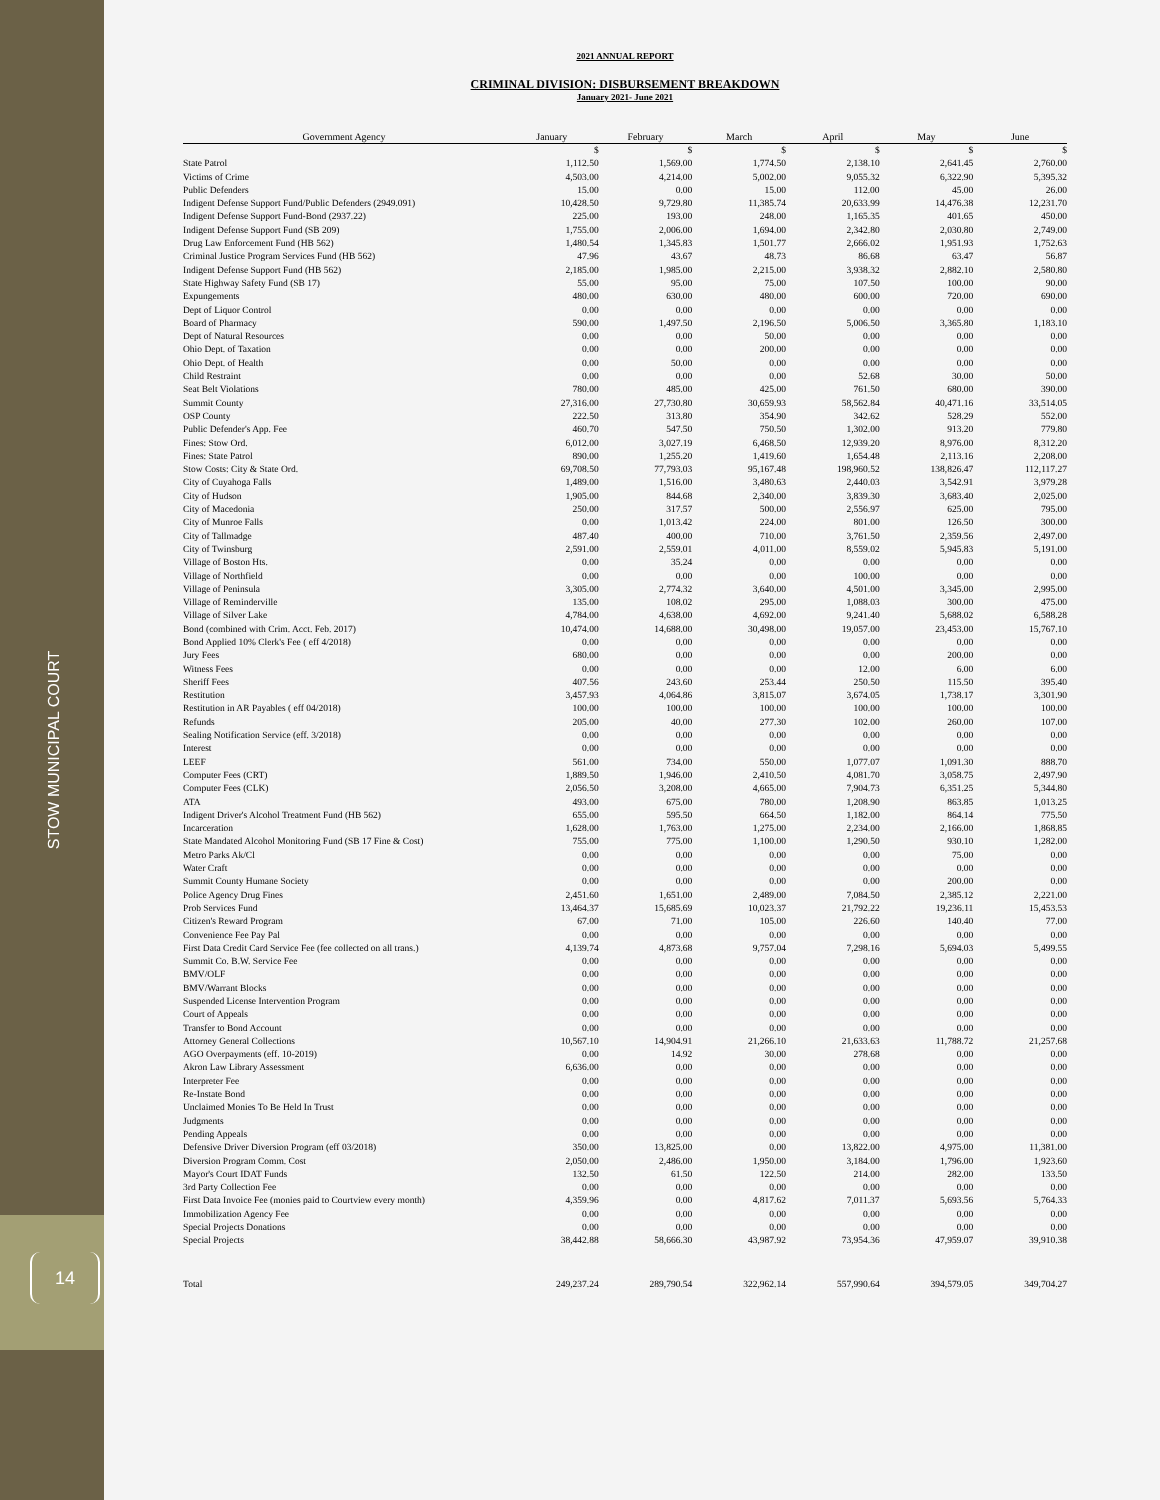STOW MUNICIPAL COURT
14
2021 ANNUAL REPORT
CRIMINAL DIVISION: DISBURSEMENT BREAKDOWN
January 2021- June 2021
| Government Agency | January | February | March | April | May | June |
| --- | --- | --- | --- | --- | --- | --- |
| | $ | $ | $ | $ | $ | $ |
| State Patrol | 1,112.50 | 1,569.00 | 1,774.50 | 2,138.10 | 2,641.45 | 2,760.00 |
| Victims of Crime | 4,503.00 | 4,214.00 | 5,002.00 | 9,055.32 | 6,322.90 | 5,395.32 |
| Public Defenders | 15.00 | 0.00 | 15.00 | 112.00 | 45.00 | 26.00 |
| Indigent Defense Support Fund/Public Defenders (2949.091) | 10,428.50 | 9,729.80 | 11,385.74 | 20,633.99 | 14,476.38 | 12,231.70 |
| Indigent Defense Support Fund-Bond (2937.22) | 225.00 | 193.00 | 248.00 | 1,165.35 | 401.65 | 450.00 |
| Indigent Defense Support Fund (SB 209) | 1,755.00 | 2,006.00 | 1,694.00 | 2,342.80 | 2,030.80 | 2,749.00 |
| Drug Law Enforcement Fund (HB 562) | 1,480.54 | 1,345.83 | 1,501.77 | 2,666.02 | 1,951.93 | 1,752.63 |
| Criminal Justice Program Services Fund (HB 562) | 47.96 | 43.67 | 48.73 | 86.68 | 63.47 | 56.87 |
| Indigent Defense Support Fund (HB 562) | 2,185.00 | 1,985.00 | 2,215.00 | 3,938.32 | 2,882.10 | 2,580.80 |
| State Highway Safety Fund (SB 17) | 55.00 | 95.00 | 75.00 | 107.50 | 100.00 | 90.00 |
| Expungements | 480.00 | 630.00 | 480.00 | 600.00 | 720.00 | 690.00 |
| Dept of Liquor Control | 0.00 | 0.00 | 0.00 | 0.00 | 0.00 | 0.00 |
| Board of Pharmacy | 590.00 | 1,497.50 | 2,196.50 | 5,006.50 | 3,365.80 | 1,183.10 |
| Dept of Natural Resources | 0.00 | 0.00 | 50.00 | 0.00 | 0.00 | 0.00 |
| Ohio Dept. of Taxation | 0.00 | 0.00 | 200.00 | 0.00 | 0.00 | 0.00 |
| Ohio Dept. of Health | 0.00 | 50.00 | 0.00 | 0.00 | 0.00 | 0.00 |
| Child Restraint | 0.00 | 0.00 | 0.00 | 52.68 | 30.00 | 50.00 |
| Seat Belt Violations | 780.00 | 485.00 | 425.00 | 761.50 | 680.00 | 390.00 |
| Summit County | 27,316.00 | 27,730.80 | 30,659.93 | 58,562.84 | 40,471.16 | 33,514.05 |
| OSP County | 222.50 | 313.80 | 354.90 | 342.62 | 528.29 | 552.00 |
| Public Defender's App. Fee | 460.70 | 547.50 | 750.50 | 1,302.00 | 913.20 | 779.80 |
| Fines: Stow Ord. | 6,012.00 | 3,027.19 | 6,468.50 | 12,939.20 | 8,976.00 | 8,312.20 |
| Fines: State Patrol | 890.00 | 1,255.20 | 1,419.60 | 1,654.48 | 2,113.16 | 2,208.00 |
| Stow Costs: City & State Ord. | 69,708.50 | 77,793.03 | 95,167.48 | 198,960.52 | 138,826.47 | 112,117.27 |
| City of Cuyahoga Falls | 1,489.00 | 1,516.00 | 3,480.63 | 2,440.03 | 3,542.91 | 3,979.28 |
| City of Hudson | 1,905.00 | 844.68 | 2,340.00 | 3,839.30 | 3,683.40 | 2,025.00 |
| City of Macedonia | 250.00 | 317.57 | 500.00 | 2,556.97 | 625.00 | 795.00 |
| City of Munroe Falls | 0.00 | 1,013.42 | 224.00 | 801.00 | 126.50 | 300.00 |
| City of Tallmadge | 487.40 | 400.00 | 710.00 | 3,761.50 | 2,359.56 | 2,497.00 |
| City of Twinsburg | 2,591.00 | 2,559.01 | 4,011.00 | 8,559.02 | 5,945.83 | 5,191.00 |
| Village of Boston Hts. | 0.00 | 35.24 | 0.00 | 0.00 | 0.00 | 0.00 |
| Village of Northfield | 0.00 | 0.00 | 0.00 | 100.00 | 0.00 | 0.00 |
| Village of Peninsula | 3,305.00 | 2,774.32 | 3,640.00 | 4,501.00 | 3,345.00 | 2,995.00 |
| Village of Reminderville | 135.00 | 108.02 | 295.00 | 1,088.03 | 300.00 | 475.00 |
| Village of Silver Lake | 4,784.00 | 4,638.00 | 4,692.00 | 9,241.40 | 5,688.02 | 6,588.28 |
| Bond (combined with Crim. Acct. Feb. 2017) | 10,474.00 | 14,688.00 | 30,498.00 | 19,057.00 | 23,453.00 | 15,767.10 |
| Bond Applied 10% Clerk's Fee ( eff 4/2018) | 0.00 | 0.00 | 0.00 | 0.00 | 0.00 | 0.00 |
| Jury Fees | 680.00 | 0.00 | 0.00 | 0.00 | 200.00 | 0.00 |
| Witness Fees | 0.00 | 0.00 | 0.00 | 12.00 | 6.00 | 6.00 |
| Sheriff Fees | 407.56 | 243.60 | 253.44 | 250.50 | 115.50 | 395.40 |
| Restitution | 3,457.93 | 4,064.86 | 3,815.07 | 3,674.05 | 1,738.17 | 3,301.90 |
| Restitution in AR Payables ( eff 04/2018) | 100.00 | 100.00 | 100.00 | 100.00 | 100.00 | 100.00 |
| Refunds | 205.00 | 40.00 | 277.30 | 102.00 | 260.00 | 107.00 |
| Sealing Notification Service (eff. 3/2018) | 0.00 | 0.00 | 0.00 | 0.00 | 0.00 | 0.00 |
| Interest | 0.00 | 0.00 | 0.00 | 0.00 | 0.00 | 0.00 |
| LEEF | 561.00 | 734.00 | 550.00 | 1,077.07 | 1,091.30 | 888.70 |
| Computer Fees (CRT) | 1,889.50 | 1,946.00 | 2,410.50 | 4,081.70 | 3,058.75 | 2,497.90 |
| Computer Fees (CLK) | 2,056.50 | 3,208.00 | 4,665.00 | 7,904.73 | 6,351.25 | 5,344.80 |
| ATA | 493.00 | 675.00 | 780.00 | 1,208.90 | 863.85 | 1,013.25 |
| Indigent Driver's Alcohol Treatment Fund (HB 562) | 655.00 | 595.50 | 664.50 | 1,182.00 | 864.14 | 775.50 |
| Incarceration | 1,628.00 | 1,763.00 | 1,275.00 | 2,234.00 | 2,166.00 | 1,868.85 |
| State Mandated Alcohol Monitoring Fund (SB 17 Fine & Cost) | 755.00 | 775.00 | 1,100.00 | 1,290.50 | 930.10 | 1,282.00 |
| Metro Parks Ak/Cl | 0.00 | 0.00 | 0.00 | 0.00 | 75.00 | 0.00 |
| Water Craft | 0.00 | 0.00 | 0.00 | 0.00 | 0.00 | 0.00 |
| Summit County Humane Society | 0.00 | 0.00 | 0.00 | 0.00 | 200.00 | 0.00 |
| Police Agency Drug Fines | 2,451.60 | 1,651.00 | 2,489.00 | 7,084.50 | 2,385.12 | 2,221.00 |
| Prob Services Fund | 13,464.37 | 15,685.69 | 10,023.37 | 21,792.22 | 19,236.11 | 15,453.53 |
| Citizen's Reward Program | 67.00 | 71.00 | 105.00 | 226.60 | 140.40 | 77.00 |
| Convenience Fee Pay Pal | 0.00 | 0.00 | 0.00 | 0.00 | 0.00 | 0.00 |
| First Data Credit Card Service Fee (fee collected on all trans.) | 4,139.74 | 4,873.68 | 9,757.04 | 7,298.16 | 5,694.03 | 5,499.55 |
| Summit Co. B.W. Service Fee | 0.00 | 0.00 | 0.00 | 0.00 | 0.00 | 0.00 |
| BMV/OLF | 0.00 | 0.00 | 0.00 | 0.00 | 0.00 | 0.00 |
| BMV/Warrant Blocks | 0.00 | 0.00 | 0.00 | 0.00 | 0.00 | 0.00 |
| Suspended License Intervention Program | 0.00 | 0.00 | 0.00 | 0.00 | 0.00 | 0.00 |
| Court of Appeals | 0.00 | 0.00 | 0.00 | 0.00 | 0.00 | 0.00 |
| Transfer to Bond Account | 0.00 | 0.00 | 0.00 | 0.00 | 0.00 | 0.00 |
| Attorney General Collections | 10,567.10 | 14,904.91 | 21,266.10 | 21,633.63 | 11,788.72 | 21,257.68 |
| AGO Overpayments (eff. 10-2019) | 0.00 | 14.92 | 30.00 | 278.68 | 0.00 | 0.00 |
| Akron Law Library Assessment | 6,636.00 | 0.00 | 0.00 | 0.00 | 0.00 | 0.00 |
| Interpreter Fee | 0.00 | 0.00 | 0.00 | 0.00 | 0.00 | 0.00 |
| Re-Instate Bond | 0.00 | 0.00 | 0.00 | 0.00 | 0.00 | 0.00 |
| Unclaimed Monies To Be Held In Trust | 0.00 | 0.00 | 0.00 | 0.00 | 0.00 | 0.00 |
| Judgments | 0.00 | 0.00 | 0.00 | 0.00 | 0.00 | 0.00 |
| Pending Appeals | 0.00 | 0.00 | 0.00 | 0.00 | 0.00 | 0.00 |
| Defensive Driver Diversion Program (eff 03/2018) | 350.00 | 13,825.00 | 0.00 | 13,822.00 | 4,975.00 | 11,381.00 |
| Diversion Program Comm. Cost | 2,050.00 | 2,486.00 | 1,950.00 | 3,184.00 | 1,796.00 | 1,923.60 |
| Mayor's Court IDAT Funds | 132.50 | 61.50 | 122.50 | 214.00 | 282.00 | 133.50 |
| 3rd Party Collection Fee | 0.00 | 0.00 | 0.00 | 0.00 | 0.00 | 0.00 |
| First Data Invoice Fee (monies paid to Courtview every month) | 4,359.96 | 0.00 | 4,817.62 | 7,011.37 | 5,693.56 | 5,764.33 |
| Immobilization Agency Fee | 0.00 | 0.00 | 0.00 | 0.00 | 0.00 | 0.00 |
| Special Projects Donations | 0.00 | 0.00 | 0.00 | 0.00 | 0.00 | 0.00 |
| Special Projects | 38,442.88 | 58,666.30 | 43,987.92 | 73,954.36 | 47,959.07 | 39,910.38 |
| Total | 249,237.24 | 289,790.54 | 322,962.14 | 557,990.64 | 394,579.05 | 349,704.27 |